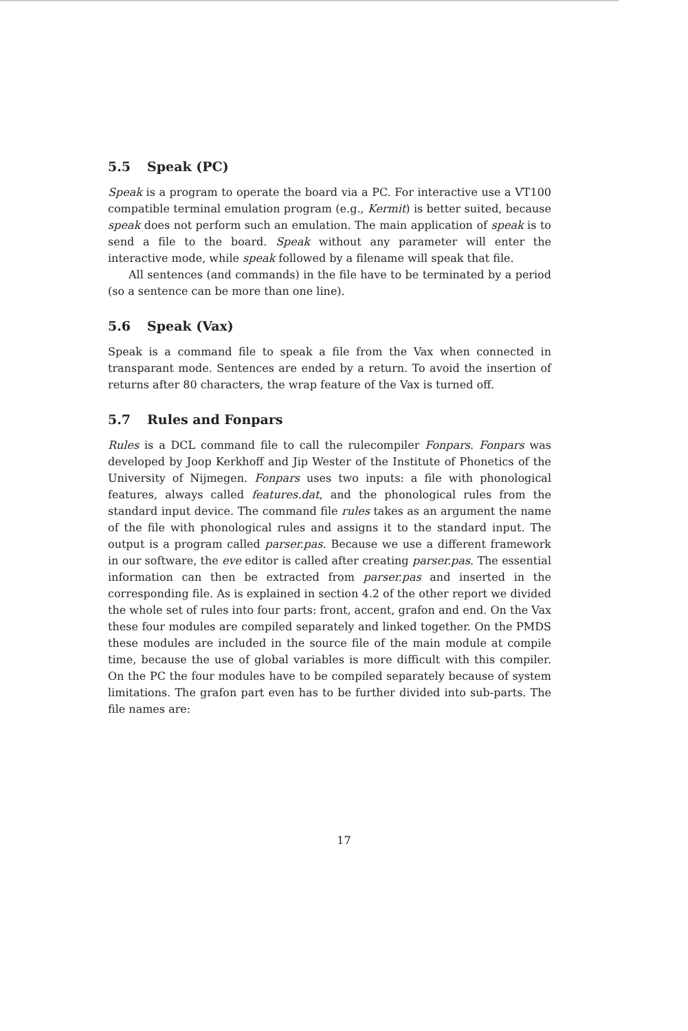5.5 Speak (PC)
Speak is a program to operate the board via a PC. For interactive use a VT100 compatible terminal emulation program (e.g., Kermit) is better suited, because speak does not perform such an emulation. The main application of speak is to send a file to the board. Speak without any parameter will enter the interactive mode, while speak followed by a filename will speak that file.
All sentences (and commands) in the file have to be terminated by a period (so a sentence can be more than one line).
5.6 Speak (Vax)
Speak is a command file to speak a file from the Vax when connected in transparant mode. Sentences are ended by a return. To avoid the insertion of returns after 80 characters, the wrap feature of the Vax is turned off.
5.7 Rules and Fonpars
Rules is a DCL command file to call the rulecompiler Fonpars. Fonpars was developed by Joop Kerkhoff and Jip Wester of the Institute of Phonetics of the University of Nijmegen. Fonpars uses two inputs: a file with phonological features, always called features.dat, and the phonological rules from the standard input device. The command file rules takes as an argument the name of the file with phonological rules and assigns it to the standard input. The output is a program called parser.pas. Because we use a different framework in our software, the eve editor is called after creating parser.pas. The essential information can then be extracted from parser.pas and inserted in the corresponding file. As is explained in section 4.2 of the other report we divided the whole set of rules into four parts: front, accent, grafon and end. On the Vax these four modules are compiled separately and linked together. On the PMDS these modules are included in the source file of the main module at compile time, because the use of global variables is more difficult with this compiler. On the PC the four modules have to be compiled separately because of system limitations. The grafon part even has to be further divided into sub-parts. The file names are:
17